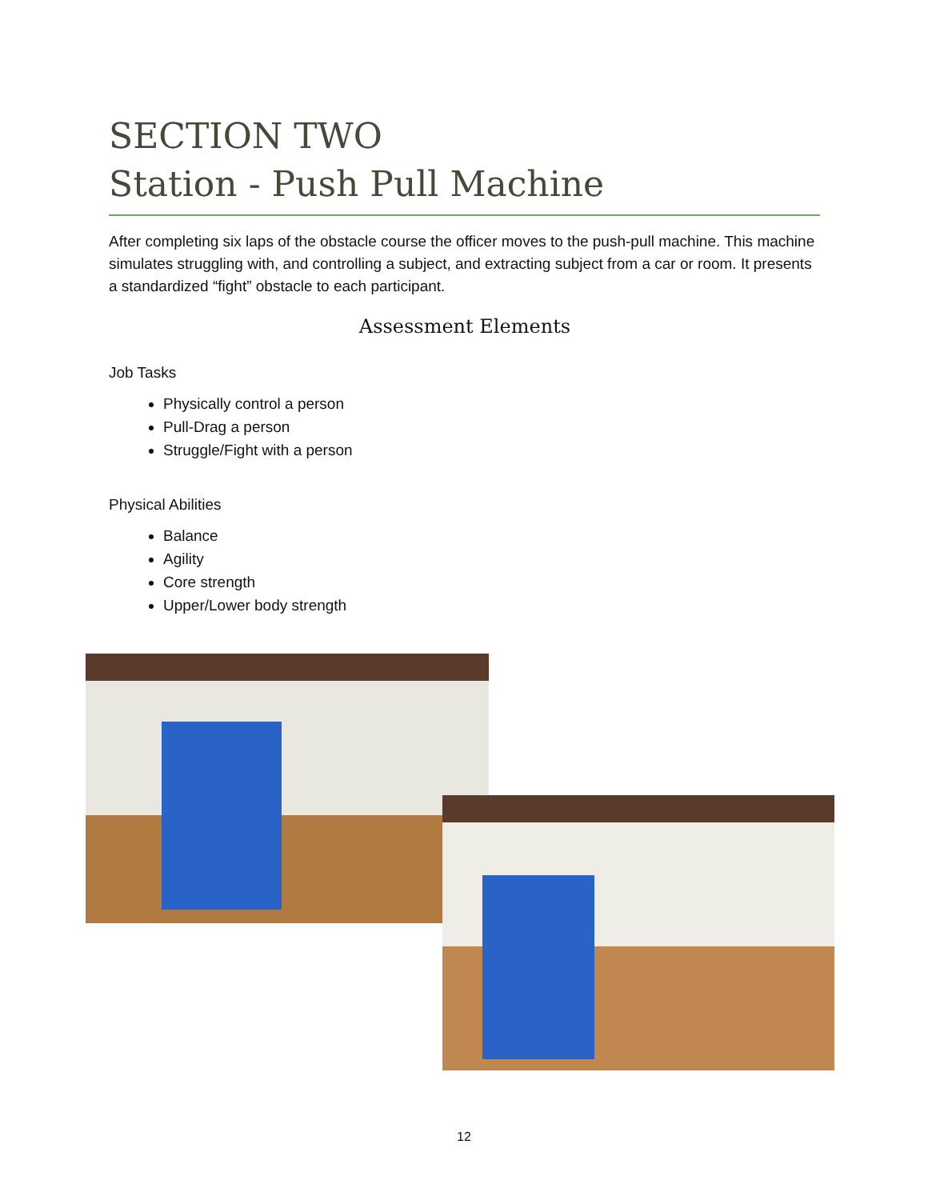SECTION TWO
Station - Push Pull Machine
After completing six laps of the obstacle course the officer moves to the push-pull machine. This machine simulates struggling with, and controlling a subject, and extracting subject from a car or room. It presents a standardized “fight” obstacle to each participant.
Assessment Elements
Job Tasks
Physically control a person
Pull-Drag a person
Struggle/Fight with a person
Physical Abilities
Balance
Agility
Core strength
Upper/Lower body strength
12